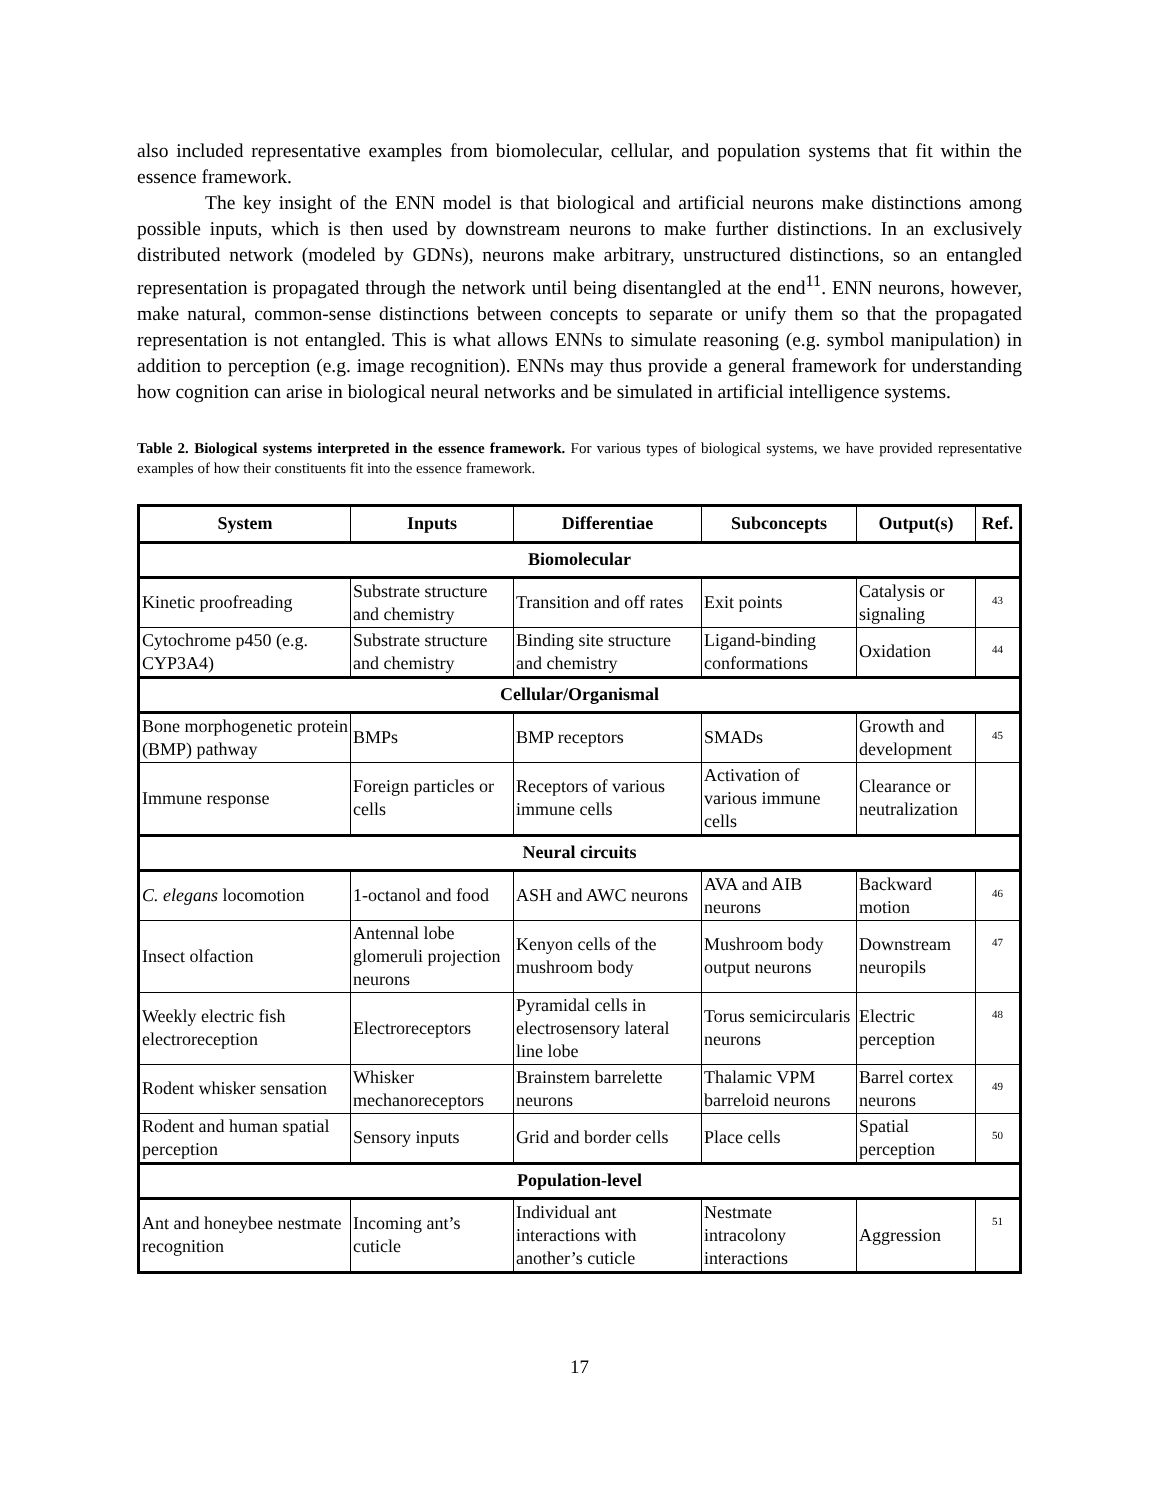also included representative examples from biomolecular, cellular, and population systems that fit within the essence framework.
The key insight of the ENN model is that biological and artificial neurons make distinctions among possible inputs, which is then used by downstream neurons to make further distinctions. In an exclusively distributed network (modeled by GDNs), neurons make arbitrary, unstructured distinctions, so an entangled representation is propagated through the network until being disentangled at the end<sup>11</sup>. ENN neurons, however, make natural, common-sense distinctions between concepts to separate or unify them so that the propagated representation is not entangled. This is what allows ENNs to simulate reasoning (e.g. symbol manipulation) in addition to perception (e.g. image recognition). ENNs may thus provide a general framework for understanding how cognition can arise in biological neural networks and be simulated in artificial intelligence systems.
Table 2. Biological systems interpreted in the essence framework. For various types of biological systems, we have provided representative examples of how their constituents fit into the essence framework.
| System | Inputs | Differentiae | Subconcepts | Output(s) | Ref. |
| --- | --- | --- | --- | --- | --- |
| Biomolecular | | | | | |
| Kinetic proofreading | Substrate structure and chemistry | Transition and off rates | Exit points | Catalysis or signaling | 43 |
| Cytochrome p450 (e.g. CYP3A4) | Substrate structure and chemistry | Binding site structure and chemistry | Ligand-binding conformations | Oxidation | 44 |
| Cellular/Organismal | | | | | |
| Bone morphogenetic protein (BMP) pathway | BMPs | BMP receptors | SMADs | Growth and development | 45 |
| Immune response | Foreign particles or cells | Receptors of various immune cells | Activation of various immune cells | Clearance or neutralization | |
| Neural circuits | | | | | |
| C. elegans locomotion | 1-octanol and food | ASH and AWC neurons | AVA and AIB neurons | Backward motion | 46 |
| Insect olfaction | Antennal lobe glomeruli projection neurons | Kenyon cells of the mushroom body | Mushroom body output neurons | Downstream neuropils | 47 |
| Weekly electric fish electroreception | Electroreceptors | Pyramidal cells in electrosensory lateral line lobe | Torus semicircularis neurons | Electric perception | 48 |
| Rodent whisker sensation | Whisker mechanoreceptors | Brainstem barrelette neurons | Thalamic VPM barreloid neurons | Barrel cortex neurons | 49 |
| Rodent and human spatial perception | Sensory inputs | Grid and border cells | Place cells | Spatial perception | 50 |
| Population-level | | | | | |
| Ant and honeybee nestmate recognition | Incoming ant’s cuticle | Individual ant interactions with another’s cuticle | Nestmate intracolony interactions | Aggression | 51 |
17